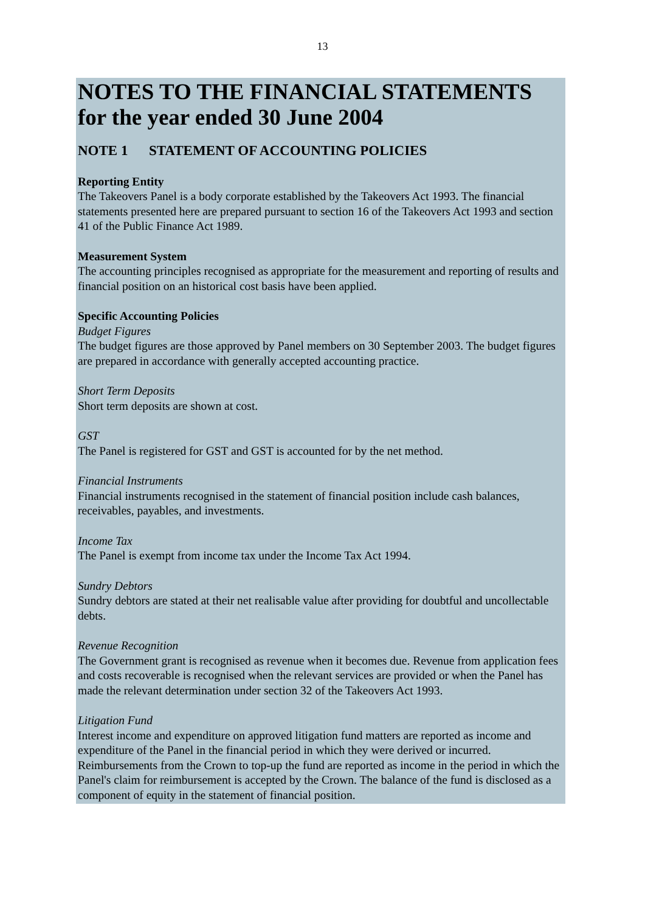13
NOTES TO THE FINANCIAL STATEMENTS
for the year ended 30 June 2004
NOTE 1 STATEMENT OF ACCOUNTING POLICIES
Reporting Entity
The Takeovers Panel is a body corporate established by the Takeovers Act 1993. The financial statements presented here are prepared pursuant to section 16 of the Takeovers Act 1993 and section 41 of the Public Finance Act 1989.
Measurement System
The accounting principles recognised as appropriate for the measurement and reporting of results and financial position on an historical cost basis have been applied.
Specific Accounting Policies
Budget Figures
The budget figures are those approved by Panel members on 30 September 2003. The budget figures are prepared in accordance with generally accepted accounting practice.
Short Term Deposits
Short term deposits are shown at cost.
GST
The Panel is registered for GST and GST is accounted for by the net method.
Financial Instruments
Financial instruments recognised in the statement of financial position include cash balances, receivables, payables, and investments.
Income Tax
The Panel is exempt from income tax under the Income Tax Act 1994.
Sundry Debtors
Sundry debtors are stated at their net realisable value after providing for doubtful and uncollectable debts.
Revenue Recognition
The Government grant is recognised as revenue when it becomes due. Revenue from application fees and costs recoverable is recognised when the relevant services are provided or when the Panel has made the relevant determination under section 32 of the Takeovers Act 1993.
Litigation Fund
Interest income and expenditure on approved litigation fund matters are reported as income and expenditure of the Panel in the financial period in which they were derived or incurred. Reimbursements from the Crown to top-up the fund are reported as income in the period in which the Panel's claim for reimbursement is accepted by the Crown. The balance of the fund is disclosed as a component of equity in the statement of financial position.